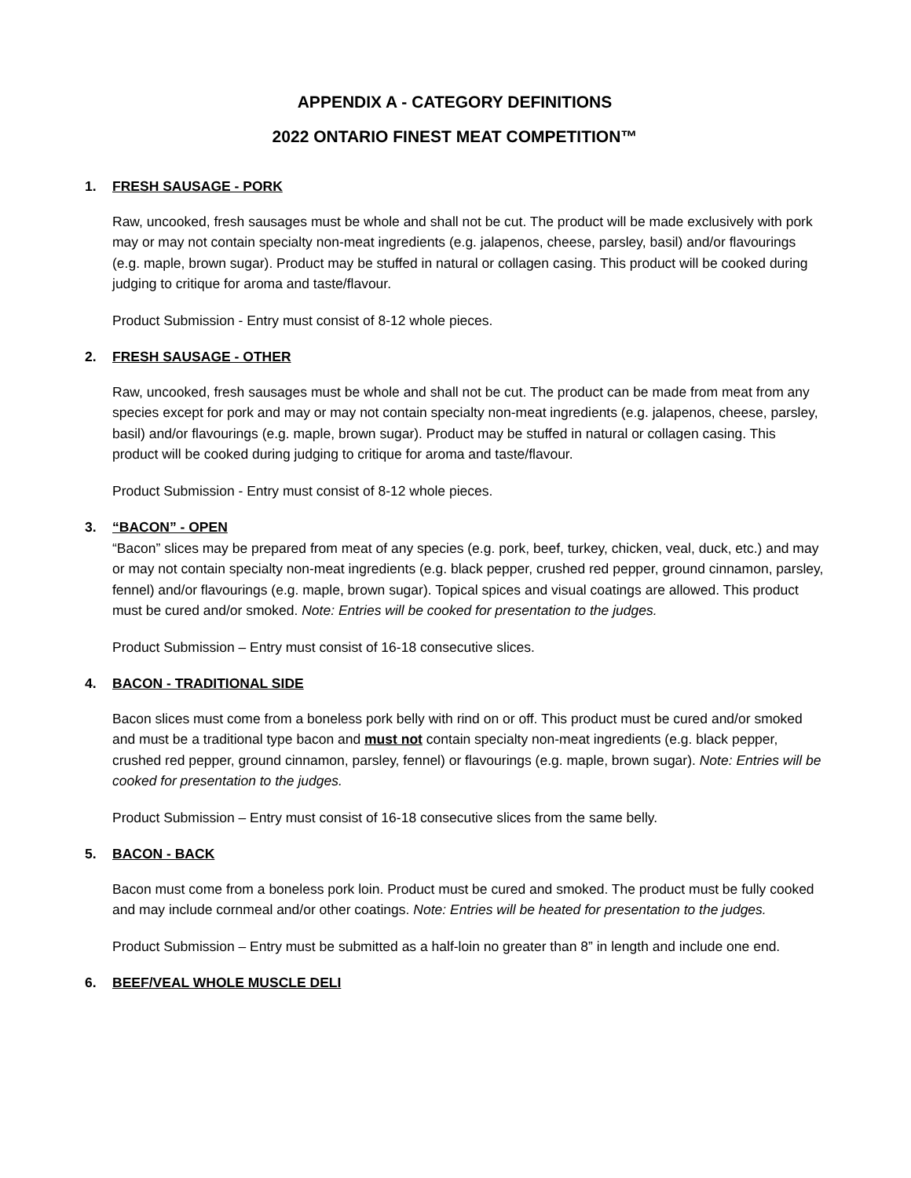APPENDIX A - CATEGORY DEFINITIONS
2022 ONTARIO FINEST MEAT COMPETITION™
1. FRESH SAUSAGE - PORK
Raw, uncooked, fresh sausages must be whole and shall not be cut. The product will be made exclusively with pork may or may not contain specialty non-meat ingredients (e.g. jalapenos, cheese, parsley, basil) and/or flavourings (e.g. maple, brown sugar). Product may be stuffed in natural or collagen casing. This product will be cooked during judging to critique for aroma and taste/flavour.
Product Submission - Entry must consist of 8-12 whole pieces.
2. FRESH SAUSAGE - OTHER
Raw, uncooked, fresh sausages must be whole and shall not be cut. The product can be made from meat from any species except for pork and may or may not contain specialty non-meat ingredients (e.g. jalapenos, cheese, parsley, basil) and/or flavourings (e.g. maple, brown sugar). Product may be stuffed in natural or collagen casing. This product will be cooked during judging to critique for aroma and taste/flavour.
Product Submission - Entry must consist of 8-12 whole pieces.
3. “BACON” - OPEN
“Bacon” slices may be prepared from meat of any species (e.g. pork, beef, turkey, chicken, veal, duck, etc.) and may or may not contain specialty non-meat ingredients (e.g. black pepper, crushed red pepper, ground cinnamon, parsley, fennel) and/or flavourings (e.g. maple, brown sugar). Topical spices and visual coatings are allowed. This product must be cured and/or smoked. Note: Entries will be cooked for presentation to the judges.
Product Submission – Entry must consist of 16-18 consecutive slices.
4. BACON - TRADITIONAL SIDE
Bacon slices must come from a boneless pork belly with rind on or off. This product must be cured and/or smoked and must be a traditional type bacon and must not contain specialty non-meat ingredients (e.g. black pepper, crushed red pepper, ground cinnamon, parsley, fennel) or flavourings (e.g. maple, brown sugar). Note: Entries will be cooked for presentation to the judges.
Product Submission – Entry must consist of 16-18 consecutive slices from the same belly.
5. BACON - BACK
Bacon must come from a boneless pork loin. Product must be cured and smoked. The product must be fully cooked and may include cornmeal and/or other coatings. Note: Entries will be heated for presentation to the judges.
Product Submission – Entry must be submitted as a half-loin no greater than 8” in length and include one end.
6. BEEF/VEAL WHOLE MUSCLE DELI